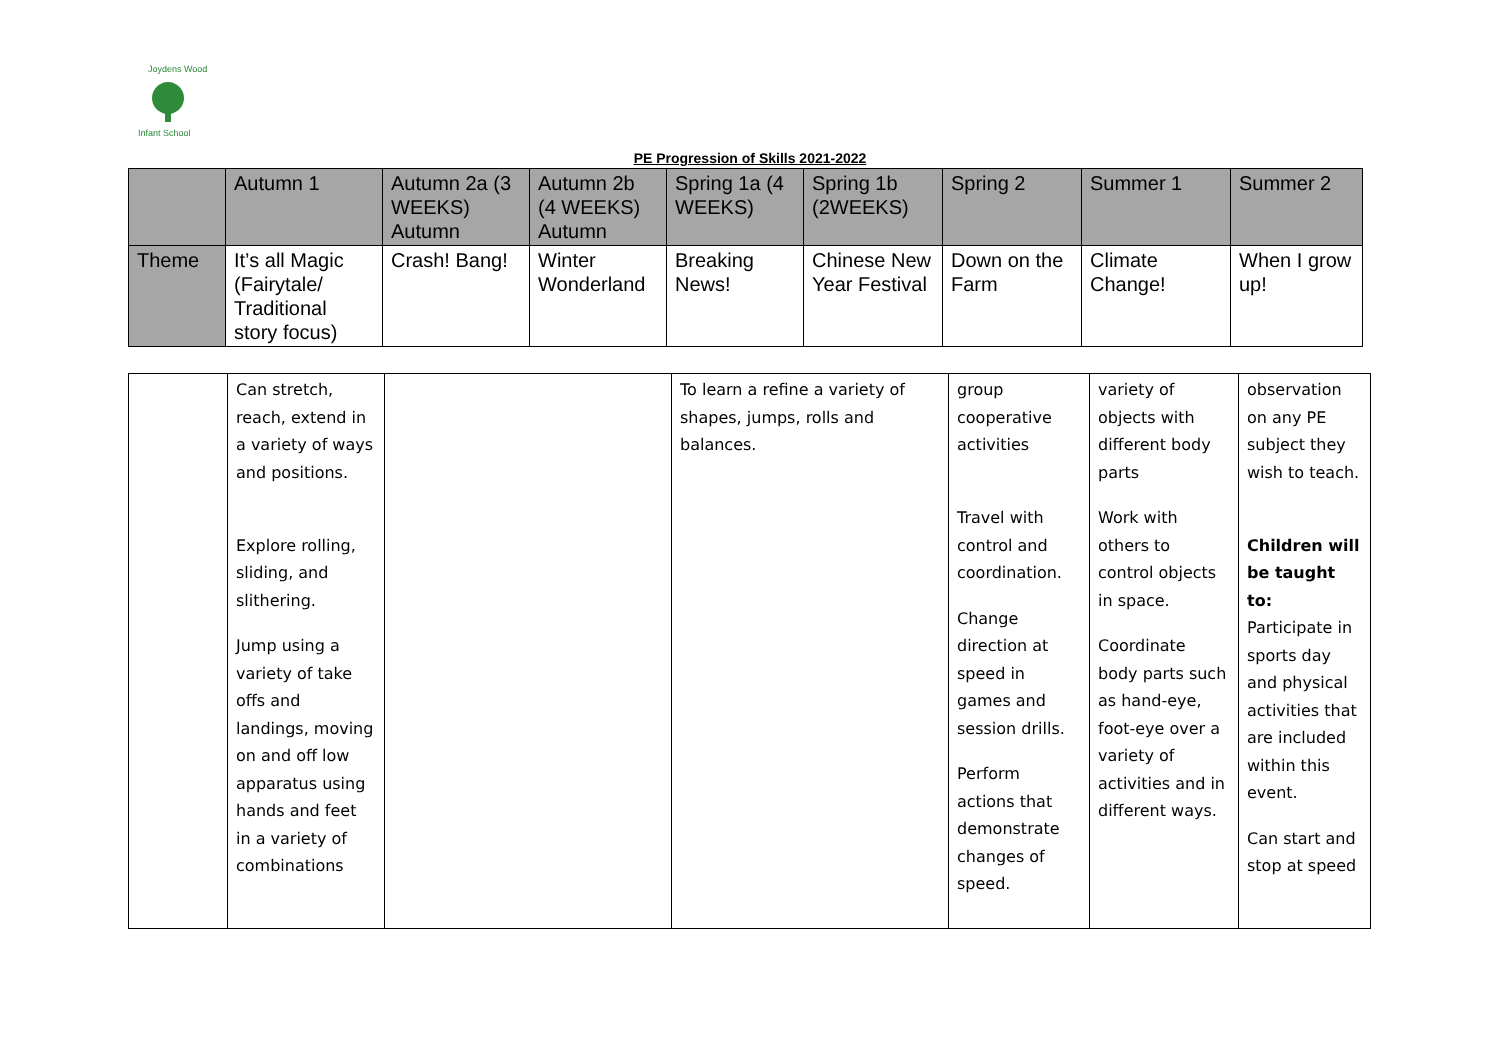Joydens Wood
Infant School
PE Progression of Skills 2021-2022
| | Autumn 1 | Autumn 2a (3 WEEKS) Autumn | Autumn 2b (4 WEEKS) Autumn | Spring 1a (4 WEEKS) | Spring 1b (2WEEKS) | Spring 2 | Summer 1 | Summer 2 |
| Theme | It’s all Magic (Fairytale/ Traditional story focus) | Crash! Bang! | Winter Wonderland | Breaking News! | Chinese New Year Festival | Down on the Farm | Climate Change! | When I grow up! |
| | Can stretch, reach, extend in a variety of ways and positions. Explore rolling, sliding, and slithering. Jump using a variety of take offs and landings, moving on and off low apparatus using hands and feet in a variety of combinations | | To learn a refine a variety of shapes, jumps, rolls and balances. | group cooperative activities Travel with control and coordination. Change direction at speed in games and session drills. Perform actions that demonstrate changes of speed. | variety of objects with different body parts Work with others to control objects in space. Coordinate body parts such as hand-eye, foot-eye over a variety of activities and in different ways. | observation on any PE subject they wish to teach. Children will be taught to: Participate in sports day and physical activities that are included within this event. Can start and stop at speed |